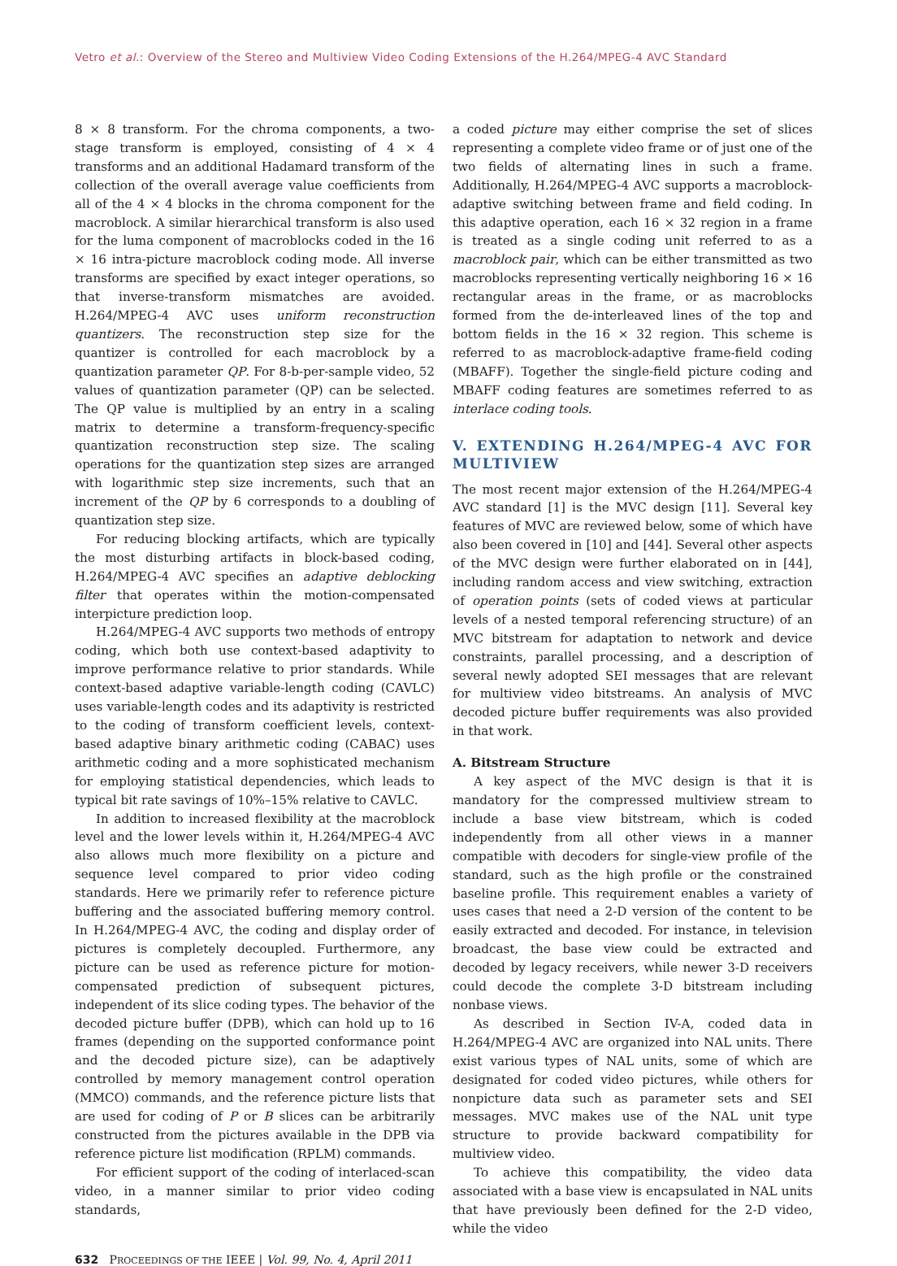Vetro et al.: Overview of the Stereo and Multiview Video Coding Extensions of the H.264/MPEG-4 AVC Standard
8 × 8 transform. For the chroma components, a two-stage transform is employed, consisting of 4 × 4 transforms and an additional Hadamard transform of the collection of the overall average value coefficients from all of the 4 × 4 blocks in the chroma component for the macroblock. A similar hierarchical transform is also used for the luma component of macroblocks coded in the 16 × 16 intra-picture macroblock coding mode. All inverse transforms are specified by exact integer operations, so that inverse-transform mismatches are avoided. H.264/MPEG-4 AVC uses uniform reconstruction quantizers. The reconstruction step size for the quantizer is controlled for each macroblock by a quantization parameter QP. For 8-b-per-sample video, 52 values of quantization parameter (QP) can be selected. The QP value is multiplied by an entry in a scaling matrix to determine a transform-frequency-specific quantization reconstruction step size. The scaling operations for the quantization step sizes are arranged with logarithmic step size increments, such that an increment of the QP by 6 corresponds to a doubling of quantization step size.
For reducing blocking artifacts, which are typically the most disturbing artifacts in block-based coding, H.264/MPEG-4 AVC specifies an adaptive deblocking filter that operates within the motion-compensated interpicture prediction loop.
H.264/MPEG-4 AVC supports two methods of entropy coding, which both use context-based adaptivity to improve performance relative to prior standards. While context-based adaptive variable-length coding (CAVLC) uses variable-length codes and its adaptivity is restricted to the coding of transform coefficient levels, context-based adaptive binary arithmetic coding (CABAC) uses arithmetic coding and a more sophisticated mechanism for employing statistical dependencies, which leads to typical bit rate savings of 10%–15% relative to CAVLC.
In addition to increased flexibility at the macroblock level and the lower levels within it, H.264/MPEG-4 AVC also allows much more flexibility on a picture and sequence level compared to prior video coding standards. Here we primarily refer to reference picture buffering and the associated buffering memory control. In H.264/MPEG-4 AVC, the coding and display order of pictures is completely decoupled. Furthermore, any picture can be used as reference picture for motion-compensated prediction of subsequent pictures, independent of its slice coding types. The behavior of the decoded picture buffer (DPB), which can hold up to 16 frames (depending on the supported conformance point and the decoded picture size), can be adaptively controlled by memory management control operation (MMCO) commands, and the reference picture lists that are used for coding of P or B slices can be arbitrarily constructed from the pictures available in the DPB via reference picture list modification (RPLM) commands.
For efficient support of the coding of interlaced-scan video, in a manner similar to prior video coding standards,
a coded picture may either comprise the set of slices representing a complete video frame or of just one of the two fields of alternating lines in such a frame. Additionally, H.264/MPEG-4 AVC supports a macroblock-adaptive switching between frame and field coding. In this adaptive operation, each 16 × 32 region in a frame is treated as a single coding unit referred to as a macroblock pair, which can be either transmitted as two macroblocks representing vertically neighboring 16 × 16 rectangular areas in the frame, or as macroblocks formed from the de-interleaved lines of the top and bottom fields in the 16 × 32 region. This scheme is referred to as macroblock-adaptive frame-field coding (MBAFF). Together the single-field picture coding and MBAFF coding features are sometimes referred to as interlace coding tools.
V. EXTENDING H.264/MPEG-4 AVC FOR MULTIVIEW
The most recent major extension of the H.264/MPEG-4 AVC standard [1] is the MVC design [11]. Several key features of MVC are reviewed below, some of which have also been covered in [10] and [44]. Several other aspects of the MVC design were further elaborated on in [44], including random access and view switching, extraction of operation points (sets of coded views at particular levels of a nested temporal referencing structure) of an MVC bitstream for adaptation to network and device constraints, parallel processing, and a description of several newly adopted SEI messages that are relevant for multiview video bitstreams. An analysis of MVC decoded picture buffer requirements was also provided in that work.
A. Bitstream Structure
A key aspect of the MVC design is that it is mandatory for the compressed multiview stream to include a base view bitstream, which is coded independently from all other views in a manner compatible with decoders for single-view profile of the standard, such as the high profile or the constrained baseline profile. This requirement enables a variety of uses cases that need a 2-D version of the content to be easily extracted and decoded. For instance, in television broadcast, the base view could be extracted and decoded by legacy receivers, while newer 3-D receivers could decode the complete 3-D bitstream including nonbase views.
As described in Section IV-A, coded data in H.264/MPEG-4 AVC are organized into NAL units. There exist various types of NAL units, some of which are designated for coded video pictures, while others for nonpicture data such as parameter sets and SEI messages. MVC makes use of the NAL unit type structure to provide backward compatibility for multiview video.
To achieve this compatibility, the video data associated with a base view is encapsulated in NAL units that have previously been defined for the 2-D video, while the video
632 PROCEEDINGS OF THE IEEE | Vol. 99, No. 4, April 2011